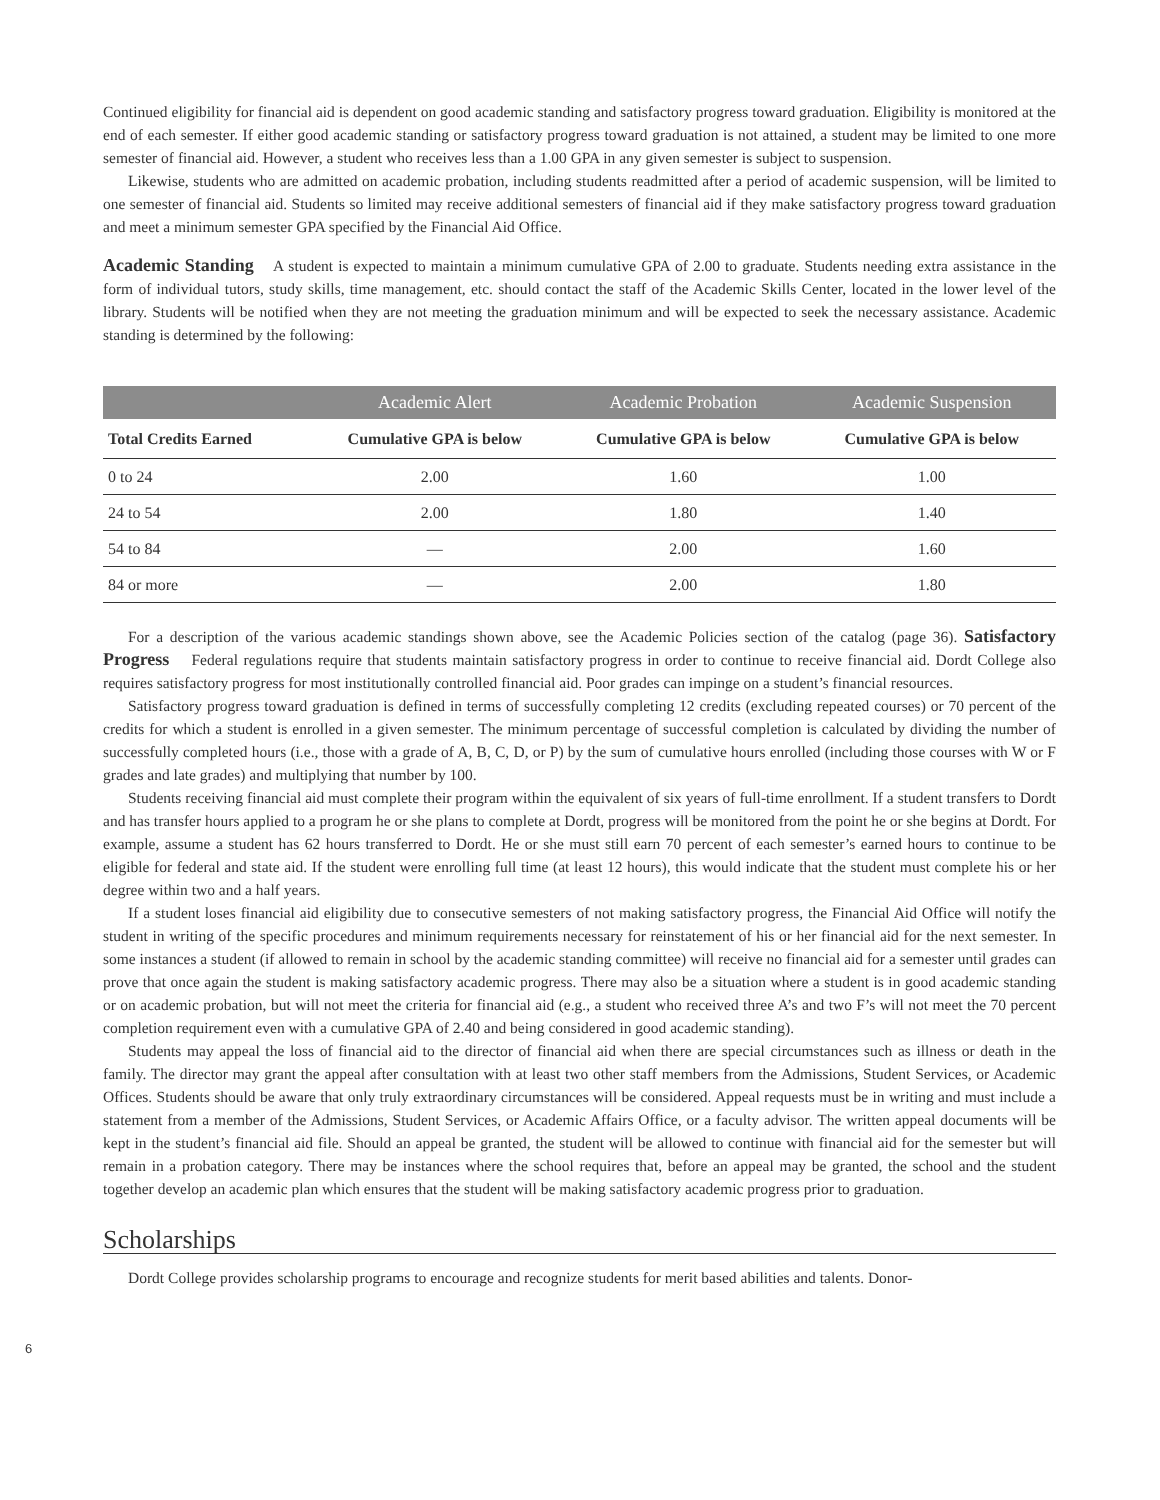Continued eligibility for financial aid is dependent on good academic standing and satisfactory progress toward graduation. Eligibility is monitored at the end of each semester. If either good academic standing or satisfactory progress toward graduation is not attained, a student may be limited to one more semester of financial aid. However, a student who receives less than a 1.00 GPA in any given semester is subject to suspension.
Likewise, students who are admitted on academic probation, including students readmitted after a period of academic suspension, will be limited to one semester of financial aid. Students so limited may receive additional semesters of financial aid if they make satisfactory progress toward graduation and meet a minimum semester GPA specified by the Financial Aid Office.
Academic Standing A student is expected to maintain a minimum cumulative GPA of 2.00 to graduate. Students needing extra assistance in the form of individual tutors, study skills, time management, etc. should contact the staff of the Academic Skills Center, located in the lower level of the library. Students will be notified when they are not meeting the graduation minimum and will be expected to seek the necessary assistance. Academic standing is determined by the following:
| | Academic Alert | Academic Probation | Academic Suspension |
| --- | --- | --- | --- |
| Total Credits Earned | Cumulative GPA is below | Cumulative GPA is below | Cumulative GPA is below |
| 0 to 24 | 2.00 | 1.60 | 1.00 |
| 24 to 54 | 2.00 | 1.80 | 1.40 |
| 54 to 84 | — | 2.00 | 1.60 |
| 84 or more | — | 2.00 | 1.80 |
For a description of the various academic standings shown above, see the Academic Policies section of the catalog (page 36). Satisfactory Progress Federal regulations require that students maintain satisfactory progress in order to continue to receive financial aid. Dordt College also requires satisfactory progress for most institutionally controlled financial aid. Poor grades can impinge on a student’s financial resources.
Satisfactory progress toward graduation is defined in terms of successfully completing 12 credits (excluding repeated courses) or 70 percent of the credits for which a student is enrolled in a given semester. The minimum percentage of successful completion is calculated by dividing the number of successfully completed hours (i.e., those with a grade of A, B, C, D, or P) by the sum of cumulative hours enrolled (including those courses with W or F grades and late grades) and multiplying that number by 100.
Students receiving financial aid must complete their program within the equivalent of six years of full-time enrollment. If a student transfers to Dordt and has transfer hours applied to a program he or she plans to complete at Dordt, progress will be monitored from the point he or she begins at Dordt. For example, assume a student has 62 hours transferred to Dordt. He or she must still earn 70 percent of each semester’s earned hours to continue to be eligible for federal and state aid. If the student were enrolling full time (at least 12 hours), this would indicate that the student must complete his or her degree within two and a half years.
If a student loses financial aid eligibility due to consecutive semesters of not making satisfactory progress, the Financial Aid Office will notify the student in writing of the specific procedures and minimum requirements necessary for reinstatement of his or her financial aid for the next semester. In some instances a student (if allowed to remain in school by the academic standing committee) will receive no financial aid for a semester until grades can prove that once again the student is making satisfactory academic progress. There may also be a situation where a student is in good academic standing or on academic probation, but will not meet the criteria for financial aid (e.g., a student who received three A’s and two F’s will not meet the 70 percent completion requirement even with a cumulative GPA of 2.40 and being considered in good academic standing).
Students may appeal the loss of financial aid to the director of financial aid when there are special circumstances such as illness or death in the family. The director may grant the appeal after consultation with at least two other staff members from the Admissions, Student Services, or Academic Offices. Students should be aware that only truly extraordinary circumstances will be considered. Appeal requests must be in writing and must include a statement from a member of the Admissions, Student Services, or Academic Affairs Office, or a faculty advisor. The written appeal documents will be kept in the student’s financial aid file. Should an appeal be granted, the student will be allowed to continue with financial aid for the semester but will remain in a probation category. There may be instances where the school requires that, before an appeal may be granted, the school and the student together develop an academic plan which ensures that the student will be making satisfactory academic progress prior to graduation.
Scholarships
Dordt College provides scholarship programs to encourage and recognize students for merit based abilities and talents. Donor-
6